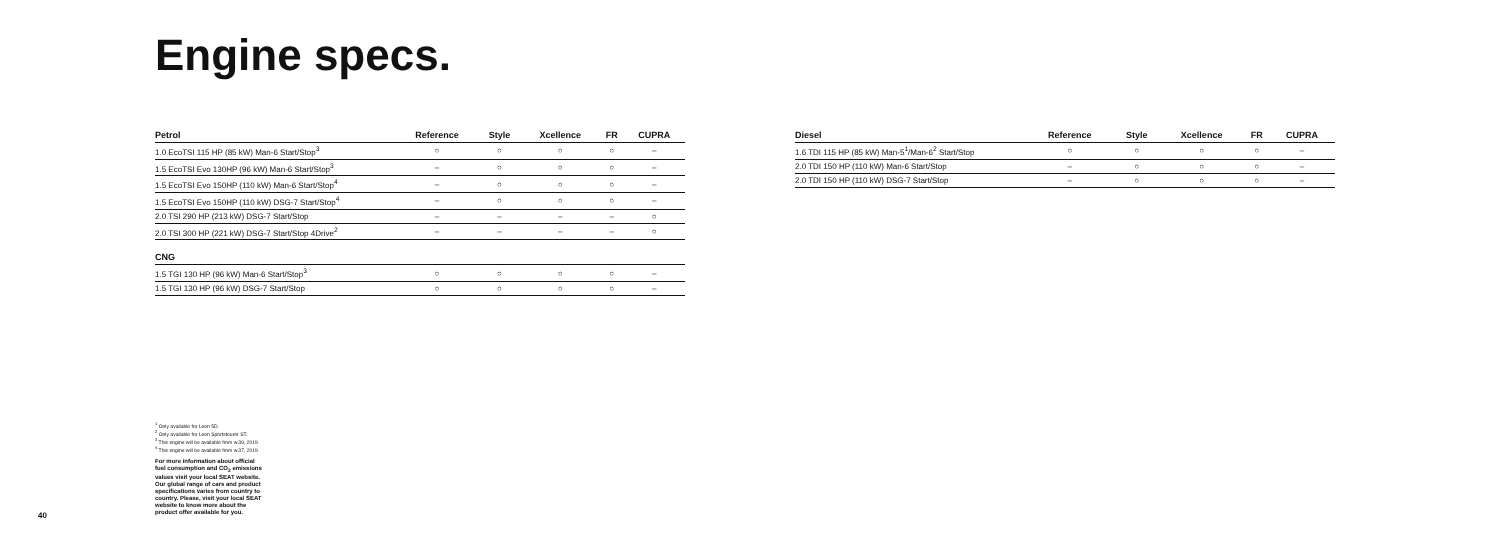Engine specs.
| Petrol | Reference | Style | Xcellence | FR | CUPRA |
| --- | --- | --- | --- | --- | --- |
| 1.0 EcoTSI 115 HP (85 kW) Man-6 Start/Stop<sup>3</sup> | ○ | ○ | ○ | ○ | – |
| 1.5 EcoTSI Evo 130HP (96 kW) Man-6 Start/Stop<sup>3</sup> | – | ○ | ○ | ○ | – |
| 1.5 EcoTSI Evo 150HP (110 kW) Man-6 Start/Stop<sup>4</sup> | – | ○ | ○ | ○ | – |
| 1.5 EcoTSI Evo 150HP (110 kW) DSG-7 Start/Stop<sup>4</sup> | – | ○ | ○ | ○ | – |
| 2.0 TSI 290 HP (213 kW) DSG-7 Start/Stop | – | – | – | – | ○ |
| 2.0 TSI 300 HP (221 kW) DSG-7 Start/Stop 4Drive<sup>2</sup> | – | – | – | – | ○ |
| CNG | | | | | |
| 1.5 TGI 130 HP (96 kW) Man-6 Start/Stop<sup>3</sup> | ○ | ○ | ○ | ○ | – |
| 1.5 TGI 130 HP (96 kW) DSG-7 Start/Stop | ○ | ○ | ○ | ○ | – |
| Diesel | Reference | Style | Xcellence | FR | CUPRA |
| --- | --- | --- | --- | --- | --- |
| 1.6 TDI 115 HP (85 kW) Man-5<sup>1</sup>/Man-6<sup>2</sup> Start/Stop | ○ | ○ | ○ | ○ | – |
| 2.0 TDI 150 HP (110 kW) Man-6 Start/Stop | – | ○ | ○ | ○ | – |
| 2.0 TDI 150 HP (110 kW) DSG-7 Start/Stop | – | ○ | ○ | ○ | – |
<sup>1</sup> Only available for Leon 5D.
<sup>2</sup> Only available for Leon Sportstourer ST.
<sup>3</sup> This engine will be available from w.39, 2019
<sup>4</sup> This engine will be available from w.37, 2019
For more information about official fuel consumption and CO<sub>2</sub> emissions values visit your local SEAT website. Our global range of cars and product specifications varies from country to country. Please, visit your local SEAT website to know more about the product offer available for you.
40